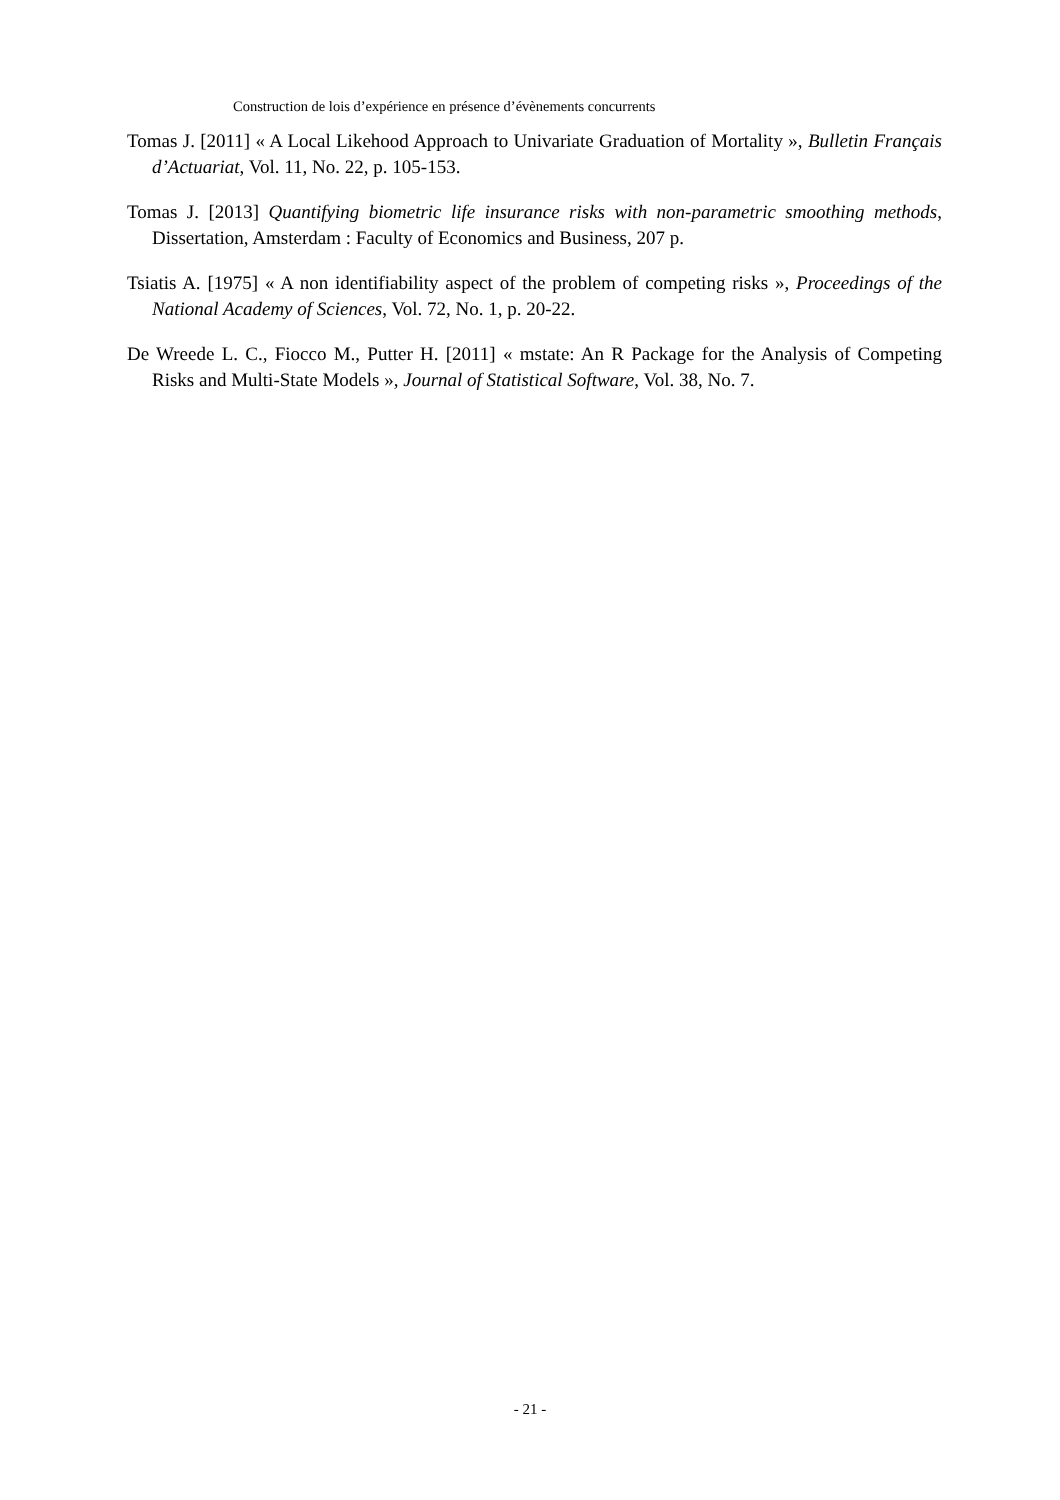Construction de lois d’expérience en présence d’évènements concurrents
Tomas J. [2011] « A Local Likehood Approach to Univariate Graduation of Mortality », Bulletin Français d’Actuariat, Vol. 11, No. 22, p. 105-153.
Tomas J. [2013] Quantifying biometric life insurance risks with non-parametric smoothing methods, Dissertation, Amsterdam : Faculty of Economics and Business, 207 p.
Tsiatis A. [1975] « A non identifiability aspect of the problem of competing risks », Proceedings of the National Academy of Sciences, Vol. 72, No. 1, p. 20-22.
De Wreede L. C., Fiocco M., Putter H. [2011] « mstate: An R Package for the Analysis of Competing Risks and Multi-State Models », Journal of Statistical Software, Vol. 38, No. 7.
- 21 -